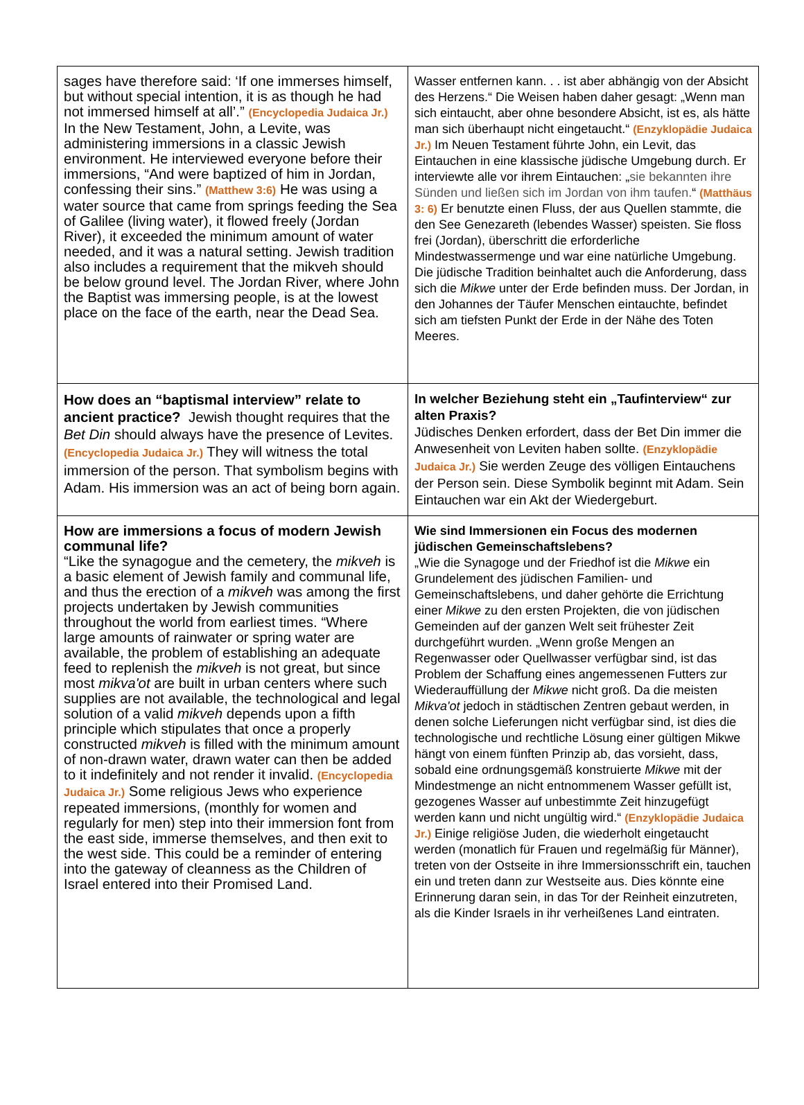| sages have therefore said: ‘If one immerses himself, but without special intention, it is as though he had not immersed himself at all’.” (Encyclopedia Judaica Jr.) In the New Testament, John, a Levite, was administering immersions in a classic Jewish environment. He interviewed everyone before their immersions, “And were baptized of him in Jordan, confessing their sins.” (Matthew 3:6) He was using a water source that came from springs feeding the Sea of Galilee (living water), it flowed freely (Jordan River), it exceeded the minimum amount of water needed, and it was a natural setting. Jewish tradition also includes a requirement that the mikveh should be below ground level. The Jordan River, where John the Baptist was immersing people, is at the lowest place on the face of the earth, near the Dead Sea. | Wasser entfernen kann. . . ist aber abhängig von der Absicht des Herzens.“ Die Weisen haben daher gesagt: „Wenn man sich eintaucht, aber ohne besondere Absicht, ist es, als hätte man sich überhaupt nicht eingetaucht.“ (Enzyklopädie Judaica Jr.) Im Neuen Testament führte John, ein Levit, das Eintauchen in eine klassische jüdische Umgebung durch. Er interviewte alle vor ihrem Eintauchen: „ sie bekannten ihre Sünden und ließen sich im Jordan von ihm taufen. “ (Matthäus 3: 6) Er benutzte einen Fluss, der aus Quellen stammte, die den See Genezareth (lebendes Wasser) speisten. Sie floss frei (Jordan), überschritt die erforderliche Mindestwassermenge und war eine natürliche Umgebung. Die jüdische Tradition beinhaltet auch die Anforderung, dass sich die Mikwe unter der Erde befinden muss. Der Jordan, in den Johannes der Täufer Menschen eintauchte, befindet sich am tiefsten Punkt der Erde in der Nähe des Toten Meeres. |
| How does an “baptismal interview” relate to ancient practice? Jewish thought requires that the Bet Din should always have the presence of Levites. (Encyclopedia Judaica Jr.) They will witness the total immersion of the person. That symbolism begins with Adam. His immersion was an act of being born again. | In welcher Beziehung steht ein „Taufinterview“ zur alten Praxis? Jüdisches Denken erfordert, dass der Bet Din immer die Anwesenheit von Leviten haben sollte. (Enzyklopädie Judaica Jr.) Sie werden Zeuge des völligen Eintauchens der Person sein. Diese Symbolik beginnt mit Adam. Sein Eintauchen war ein Akt der Wiedergeburt. |
| How are immersions a focus of modern Jewish communal life? “Like the synagogue and the cemetery, the mikveh is a basic element of Jewish family and communal life, and thus the erection of a mikveh was among the first projects undertaken by Jewish communities throughout the world from earliest times. “Where large amounts of rainwater or spring water are available, the problem of establishing an adequate feed to replenish the mikveh is not great, but since most mikva'ot are built in urban centers where such supplies are not available, the technological and legal solution of a valid mikveh depends upon a fifth principle which stipulates that once a properly constructed mikveh is filled with the minimum amount of non-drawn water, drawn water can then be added to it indefinitely and not render it invalid. (Encyclopedia Judaica Jr.) Some religious Jews who experience repeated immersions, (monthly for women and regularly for men) step into their immersion font from the east side, immerse themselves, and then exit to the west side. This could be a reminder of entering into the gateway of cleanness as the Children of Israel entered into their Promised Land. | Wie sind Immersionen ein Focus des modernen jüdischen Gemeinschaftslebens? „Wie die Synagoge und der Friedhof ist die Mikwe ein Grundelement des jüdischen Familien- und Gemeinschaftslebens, und daher gehörte die Errichtung einer Mikwe zu den ersten Projekten, die von jüdischen Gemeinden auf der ganzen Welt seit frühester Zeit durchgeführt wurden. „Wenn große Mengen an Regenwasser oder Quellwasser verfügbar sind, ist das Problem der Schaffung eines angemessenen Futters zur Wiederauffüllung der Mikwe nicht groß. Da die meisten Mikva'ot jedoch in städtischen Zentren gebaut werden, in denen solche Lieferungen nicht verfügbar sind, ist dies die technologische und rechtliche Lösung einer gültigen Mikwe hängt von einem fünften Prinzip ab, das vorsieht, dass, sobald eine ordnungsgemäß konstruierte Mikwe mit der Mindestmenge an nicht entnommenem Wasser gefüllt ist, gezogenes Wasser auf unbestimmte Zeit hinzugefügt werden kann und nicht ungültig wird.“ (Enzyklopädie Judaica Jr.) Einige religiöse Juden, die wiederholt eingetaucht werden (monatlich für Frauen und regelmäßig für Männer), treten von der Ostseite in ihre Immersionsschrift ein, tauchen ein und treten dann zur Westseite aus. Dies könnte eine Erinnerung daran sein, in das Tor der Reinheit einzutreten, als die Kinder Israels in ihr verheißenes Land eintraten. |